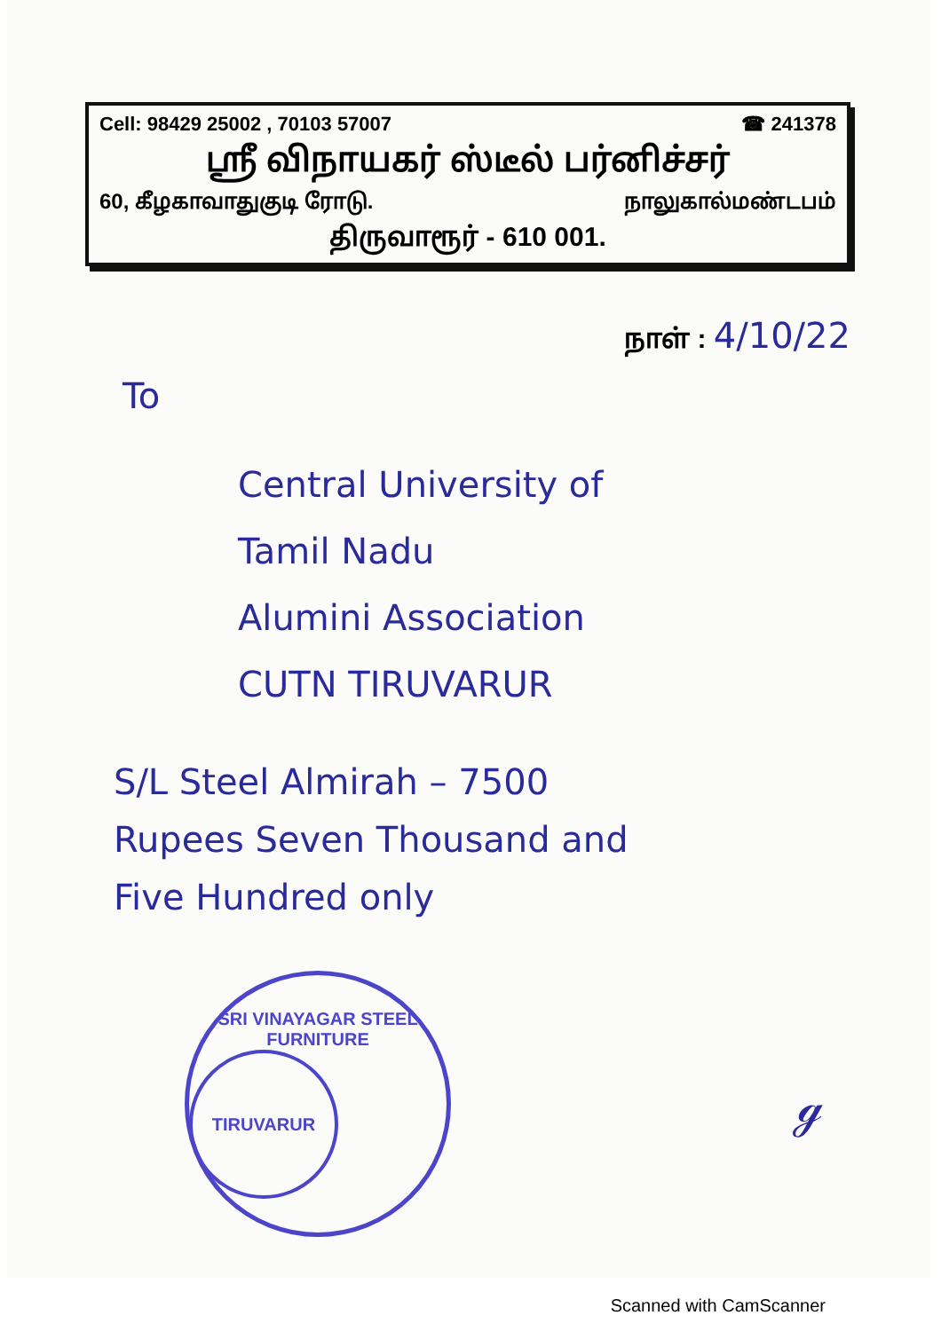Cell: 98429 25002 , 70103 57007 ☎ 241378
ஸ்ரீ விநாயகர் ஸ்டீல் பர்னிச்சர்
60, கீழகாவாதுகுடி ரோடு. நாலுகால்மண்டபம்
திருவாரூர் - 610 001.
நாள் : 4/10/22
To
Central University of
Tamil Nadu
Alumini Association
CUTN TIRUVARUR
S/L Steel Almirah – 7500
Rupees Seven Thousand and
Five Hundred only
SRI VINAYAGAR STEEL FURNITURE
TIRUVARUR
ℊ
Scanned with CamScanner